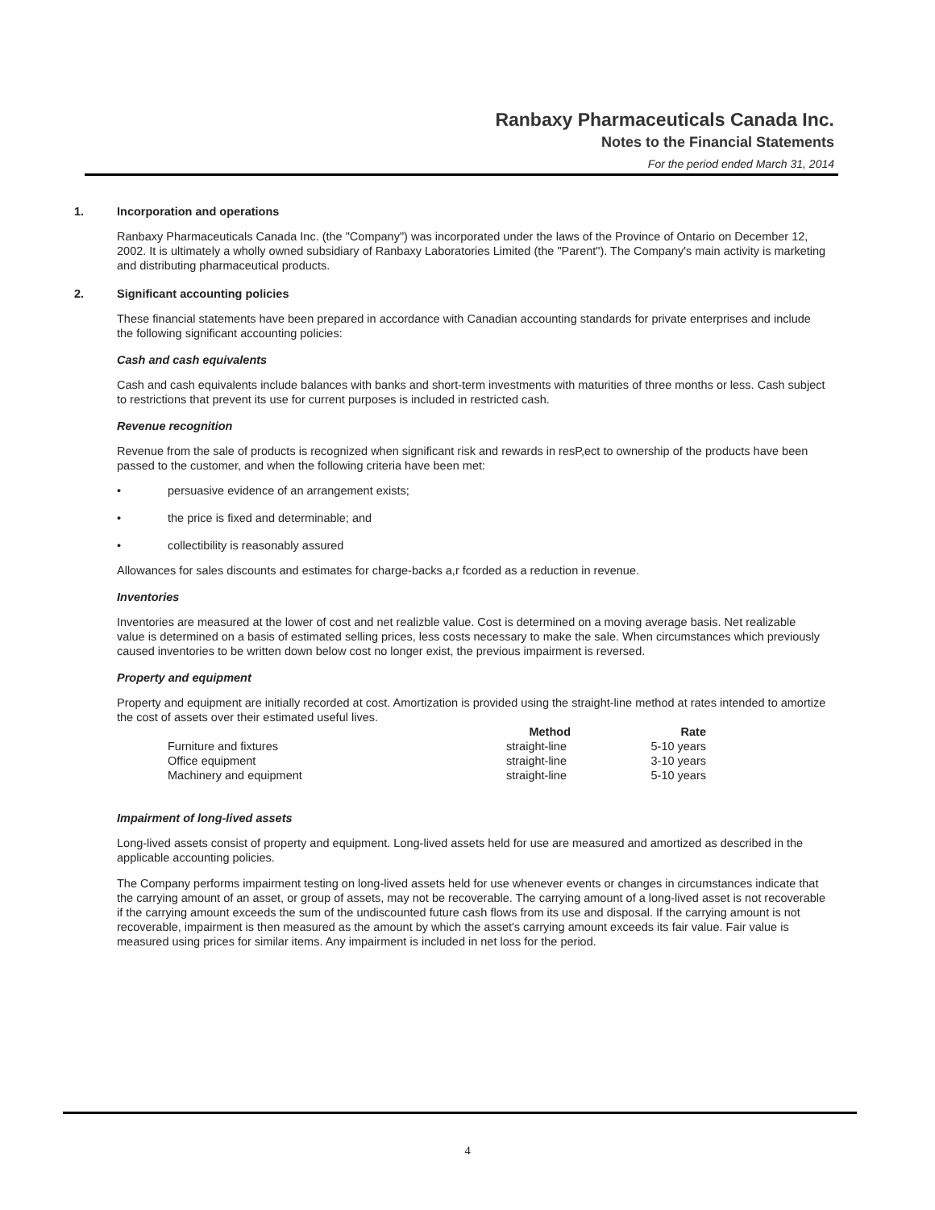Ranbaxy Pharmaceuticals Canada Inc.
Notes to the Financial Statements
For the period ended March 31, 2014
1. Incorporation and operations
Ranbaxy Pharmaceuticals Canada Inc. (the "Company") was incorporated under the laws of the Province of Ontario on December 12, 2002. It is ultimately a wholly owned subsidiary of Ranbaxy Laboratories Limited (the "Parent"). The Company's main activity is marketing and distributing pharmaceutical products.
2. Significant accounting policies
These financial statements have been prepared in accordance with Canadian accounting standards for private enterprises and include the following significant accounting policies:
Cash and cash equivalents
Cash and cash equivalents include balances with banks and short-term investments with maturities of three months or less. Cash subject to restrictions that prevent its use for current purposes is included in restricted cash.
Revenue recognition
Revenue from the sale of products is recognized when significant risk and rewards in resP,ect to ownership of the products have been passed to the customer, and when the following criteria have been met:
• persuasive evidence of an arrangement exists;
• the price is fixed and determinable; and
• collectibility is reasonably assured
Allowances for sales discounts and estimates for charge-backs a,r fcorded as a reduction in revenue.
Inventories
Inventories are measured at the lower of cost and net realizble value. Cost is determined on a moving average basis. Net realizable value is determined on a basis of estimated selling prices, less costs necessary to make the sale. When circumstances which previously caused inventories to be written down below cost no longer exist, the previous impairment is reversed.
Property and equipment
Property and equipment are initially recorded at cost. Amortization is provided using the straight-line method at rates intended to amortize the cost of assets over their estimated useful lives.
| | Method | Rate |
| --- | --- | --- |
| Furniture and fixtures | straight-line | 5-10 years |
| Office equipment | straight-line | 3-10 years |
| Machinery and equipment | straight-line | 5-10 years |
Impairment of long-lived assets
Long-lived assets consist of property and equipment. Long-lived assets held for use are measured and amortized as described in the applicable accounting policies.
The Company performs impairment testing on long-lived assets held for use whenever events or changes in circumstances indicate that the carrying amount of an asset, or group of assets, may not be recoverable. The carrying amount of a long-lived asset is not recoverable if the carrying amount exceeds the sum of the undiscounted future cash flows from its use and disposal. If the carrying amount is not recoverable, impairment is then measured as the amount by which the asset's carrying amount exceeds its fair value. Fair value is measured using prices for similar items. Any impairment is included in net loss for the period.
4